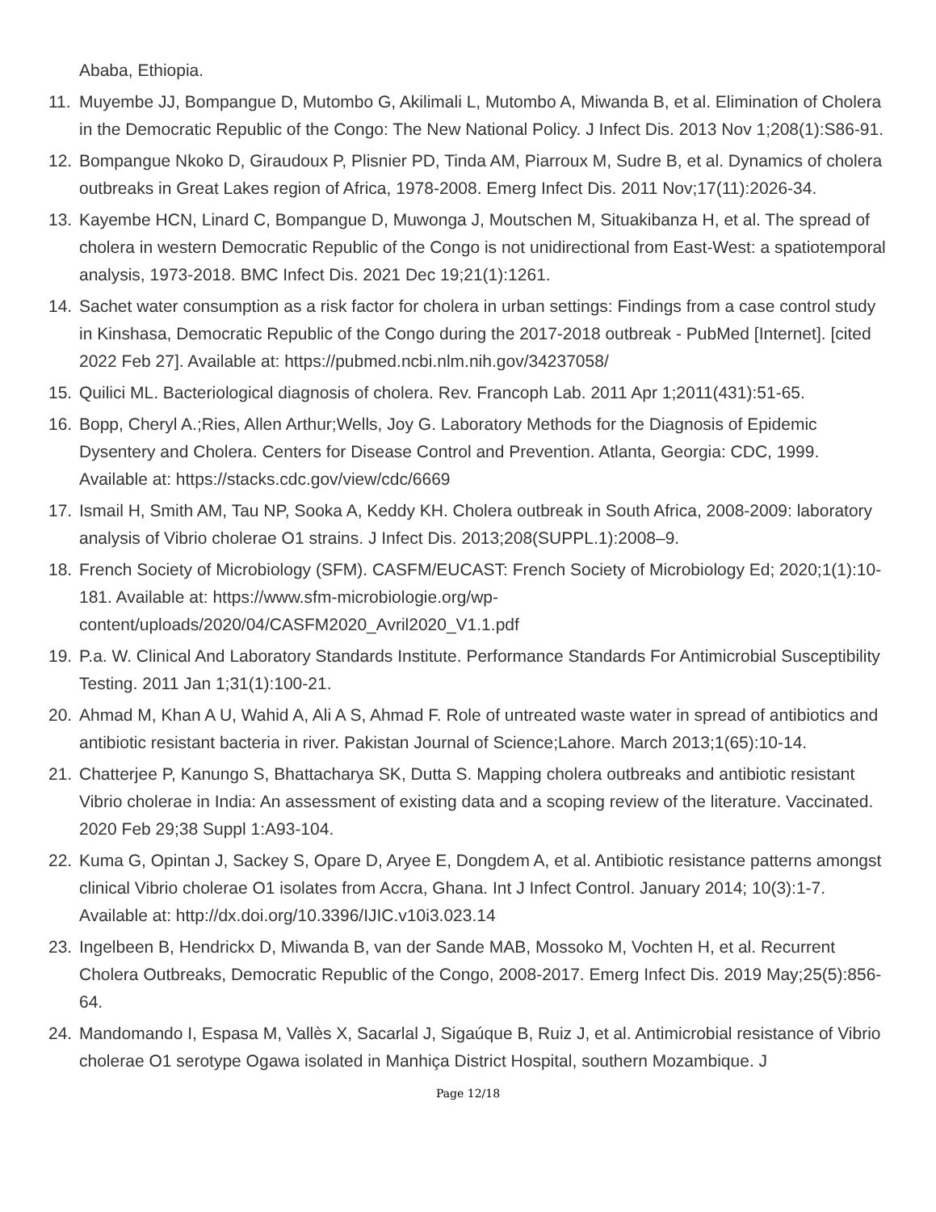Ababa, Ethiopia.
11. Muyembe JJ, Bompangue D, Mutombo G, Akilimali L, Mutombo A, Miwanda B, et al. Elimination of Cholera in the Democratic Republic of the Congo: The New National Policy. J Infect Dis. 2013 Nov 1;208(1):S86-91.
12. Bompangue Nkoko D, Giraudoux P, Plisnier PD, Tinda AM, Piarroux M, Sudre B, et al. Dynamics of cholera outbreaks in Great Lakes region of Africa, 1978-2008. Emerg Infect Dis. 2011 Nov;17(11):2026-34.
13. Kayembe HCN, Linard C, Bompangue D, Muwonga J, Moutschen M, Situakibanza H, et al. The spread of cholera in western Democratic Republic of the Congo is not unidirectional from East-West: a spatiotemporal analysis, 1973-2018. BMC Infect Dis. 2021 Dec 19;21(1):1261.
14. Sachet water consumption as a risk factor for cholera in urban settings: Findings from a case control study in Kinshasa, Democratic Republic of the Congo during the 2017-2018 outbreak - PubMed [Internet]. [cited 2022 Feb 27]. Available at: https://pubmed.ncbi.nlm.nih.gov/34237058/
15. Quilici ML. Bacteriological diagnosis of cholera. Rev. Francoph Lab. 2011 Apr 1;2011(431):51-65.
16. Bopp, Cheryl A.;Ries, Allen Arthur;Wells, Joy G. Laboratory Methods for the Diagnosis of Epidemic Dysentery and Cholera. Centers for Disease Control and Prevention. Atlanta, Georgia: CDC, 1999. Available at: https://stacks.cdc.gov/view/cdc/6669
17. Ismail H, Smith AM, Tau NP, Sooka A, Keddy KH. Cholera outbreak in South Africa, 2008-2009: laboratory analysis of Vibrio cholerae O1 strains. J Infect Dis. 2013;208(SUPPL.1):2008–9.
18. French Society of Microbiology (SFM). CASFM/EUCAST: French Society of Microbiology Ed; 2020;1(1):10-181. Available at: https://www.sfm-microbiologie.org/wp-content/uploads/2020/04/CASFM2020_Avril2020_V1.1.pdf
19. P.a. W. Clinical And Laboratory Standards Institute. Performance Standards For Antimicrobial Susceptibility Testing. 2011 Jan 1;31(1):100-21.
20. Ahmad M, Khan A U, Wahid A, Ali A S, Ahmad F. Role of untreated waste water in spread of antibiotics and antibiotic resistant bacteria in river. Pakistan Journal of Science;Lahore. March 2013;1(65):10-14.
21. Chatterjee P, Kanungo S, Bhattacharya SK, Dutta S. Mapping cholera outbreaks and antibiotic resistant Vibrio cholerae in India: An assessment of existing data and a scoping review of the literature. Vaccinated. 2020 Feb 29;38 Suppl 1:A93-104.
22. Kuma G, Opintan J, Sackey S, Opare D, Aryee E, Dongdem A, et al. Antibiotic resistance patterns amongst clinical Vibrio cholerae O1 isolates from Accra, Ghana. Int J Infect Control. January 2014; 10(3):1-7. Available at: http://dx.doi.org/10.3396/IJIC.v10i3.023.14
23. Ingelbeen B, Hendrickx D, Miwanda B, van der Sande MAB, Mossoko M, Vochten H, et al. Recurrent Cholera Outbreaks, Democratic Republic of the Congo, 2008-2017. Emerg Infect Dis. 2019 May;25(5):856-64.
24. Mandomando I, Espasa M, Vallès X, Sacarlal J, Sigaúque B, Ruiz J, et al. Antimicrobial resistance of Vibrio cholerae O1 serotype Ogawa isolated in Manhiça District Hospital, southern Mozambique. J
Page 12/18